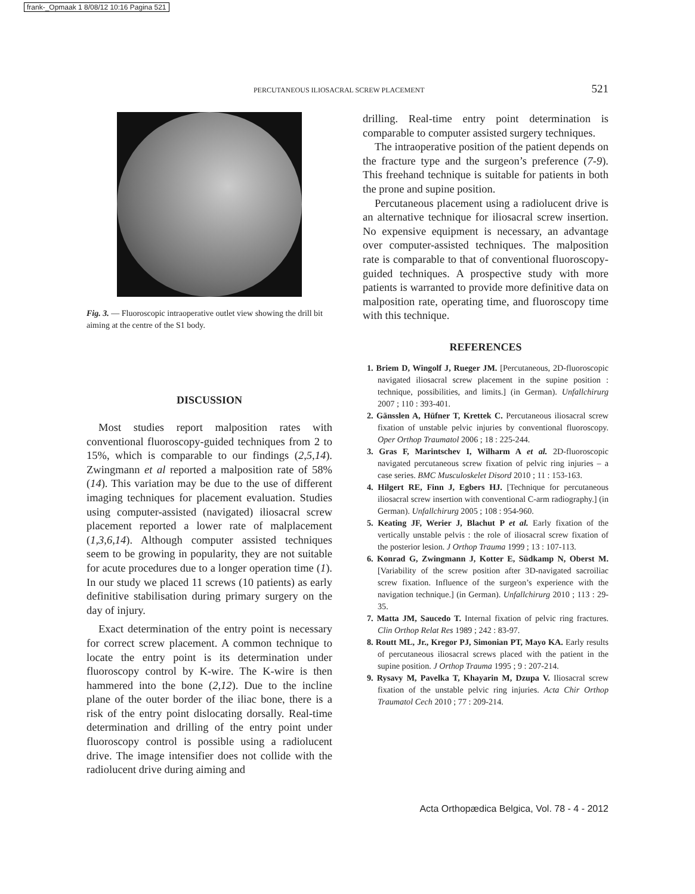frank-_Opmaak 1 8/08/12 10:16 Pagina 521
PERCUTANEOUS ILIOSACRAL SCREW PLACEMENT 521
Fig. 3. — Fluoroscopic intraoperative outlet view showing the drill bit aiming at the centre of the S1 body.
DISCUSSION
Most studies report malposition rates with conventional fluoroscopy-guided techniques from 2 to 15%, which is comparable to our findings (2,5,14). Zwingmann et al reported a malposition rate of 58% (14). This variation may be due to the use of different imaging techniques for placement evaluation. Studies using computer-assisted (navigated) iliosacral screw placement reported a lower rate of malplacement (1,3,6,14). Although computer assisted techniques seem to be growing in popularity, they are not suitable for acute procedures due to a longer operation time (1). In our study we placed 11 screws (10 patients) as early definitive stabilisation during primary surgery on the day of injury.
Exact determination of the entry point is necessary for correct screw placement. A common technique to locate the entry point is its determination under fluoroscopy control by K-wire. The K-wire is then hammered into the bone (2,12). Due to the incline plane of the outer border of the iliac bone, there is a risk of the entry point dislocating dorsally. Real-time determination and drilling of the entry point under fluoroscopy control is possible using a radiolucent drive. The image intensifier does not collide with the radiolucent drive during aiming and
drilling. Real-time entry point determination is comparable to computer assisted surgery techniques.
The intraoperative position of the patient depends on the fracture type and the surgeon’s preference (7-9). This freehand technique is suitable for patients in both the prone and supine position.
Percutaneous placement using a radiolucent drive is an alternative technique for iliosacral screw insertion. No expensive equipment is necessary, an advantage over computer-assisted techniques. The malposition rate is comparable to that of conventional fluoroscopy-guided techniques. A prospective study with more patients is warranted to provide more definitive data on malposition rate, operating time, and fluoroscopy time with this technique.
REFERENCES
1. Briem D, Wingolf J, Rueger JM. [Percutaneous, 2D-fluoroscopic navigated iliosacral screw placement in the supine position : technique, possibilities, and limits.] (in German). Unfallchirurg 2007 ; 110 : 393-401.
2. Gänsslen A, Hüfner T, Krettek C. Percutaneous iliosacral screw fixation of unstable pelvic injuries by conventional fluoroscopy. Oper Orthop Traumatol 2006 ; 18 : 225-244.
3. Gras F, Marintschev I, Wilharm A et al. 2D-fluoroscopic navigated percutaneous screw fixation of pelvic ring injuries – a case series. BMC Musculoskelet Disord 2010 ; 11 : 153-163.
4. Hilgert RE, Finn J, Egbers HJ. [Technique for percutaneous iliosacral screw insertion with conventional C-arm radiography.] (in German). Unfallchirurg 2005 ; 108 : 954-960.
5. Keating JF, Werier J, Blachut P et al. Early fixation of the vertically unstable pelvis : the role of iliosacral screw fixation of the posterior lesion. J Orthop Trauma 1999 ; 13 : 107-113.
6. Konrad G, Zwingmann J, Kotter E, Südkamp N, Oberst M. [Variability of the screw position after 3D-navigated sacroiliac screw fixation. Influence of the surgeon’s experience with the navigation technique.] (in German). Unfallchirurg 2010 ; 113 : 29-35.
7. Matta JM, Saucedo T. Internal fixation of pelvic ring fractures. Clin Orthop Relat Res 1989 ; 242 : 83-97.
8. Routt ML, Jr., Kregor PJ, Simonian PT, Mayo KA. Early results of percutaneous iliosacral screws placed with the patient in the supine position. J Orthop Trauma 1995 ; 9 : 207-214.
9. Rysavy M, Pavelka T, Khayarin M, Dzupa V. Iliosacral screw fixation of the unstable pelvic ring injuries. Acta Chir Orthop Traumatol Cech 2010 ; 77 : 209-214.
Acta Orthopædica Belgica, Vol. 78 - 4 - 2012